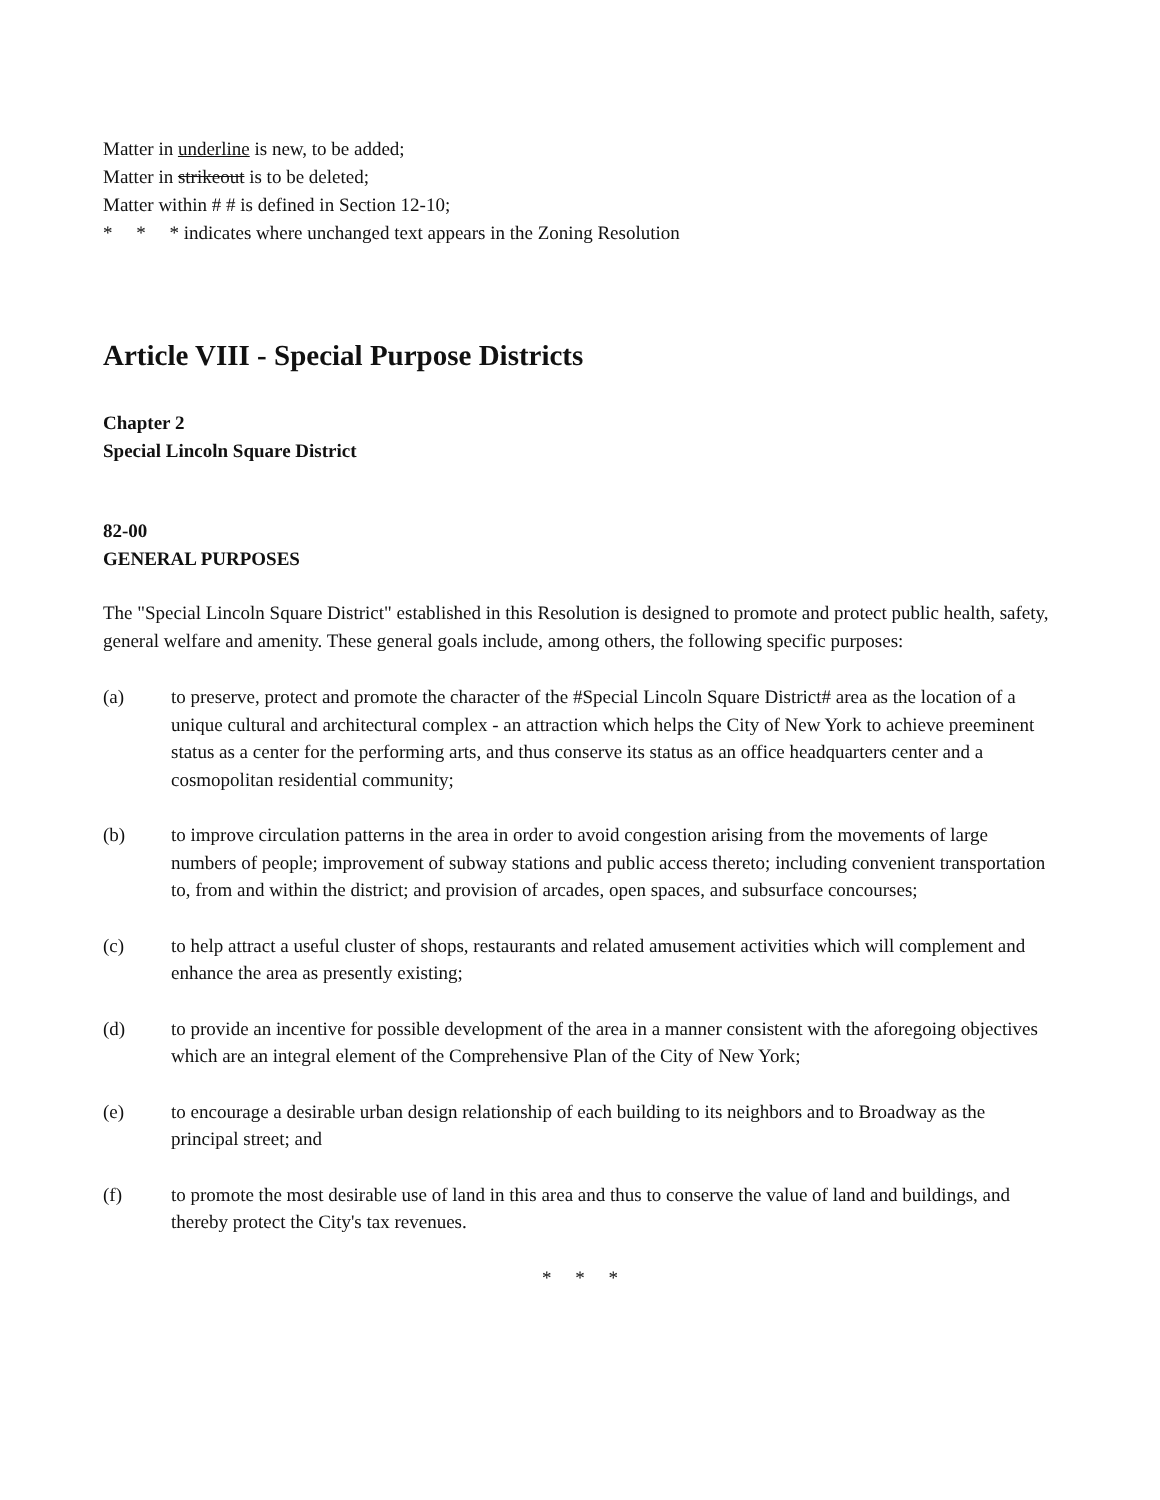Matter in underline is new, to be added;
Matter in strikeout is to be deleted;
Matter within # # is defined in Section 12-10;
* * * indicates where unchanged text appears in the Zoning Resolution
Article VIII - Special Purpose Districts
Chapter 2
Special Lincoln Square District
82-00
GENERAL PURPOSES
The "Special Lincoln Square District" established in this Resolution is designed to promote and protect public health, safety, general welfare and amenity. These general goals include, among others, the following specific purposes:
(a) to preserve, protect and promote the character of the #Special Lincoln Square District# area as the location of a unique cultural and architectural complex - an attraction which helps the City of New York to achieve preeminent status as a center for the performing arts, and thus conserve its status as an office headquarters center and a cosmopolitan residential community;
(b) to improve circulation patterns in the area in order to avoid congestion arising from the movements of large numbers of people; improvement of subway stations and public access thereto; including convenient transportation to, from and within the district; and provision of arcades, open spaces, and subsurface concourses;
(c) to help attract a useful cluster of shops, restaurants and related amusement activities which will complement and enhance the area as presently existing;
(d) to provide an incentive for possible development of the area in a manner consistent with the aforegoing objectives which are an integral element of the Comprehensive Plan of the City of New York;
(e) to encourage a desirable urban design relationship of each building to its neighbors and to Broadway as the principal street; and
(f) to promote the most desirable use of land in this area and thus to conserve the value of land and buildings, and thereby protect the City's tax revenues.
* * *